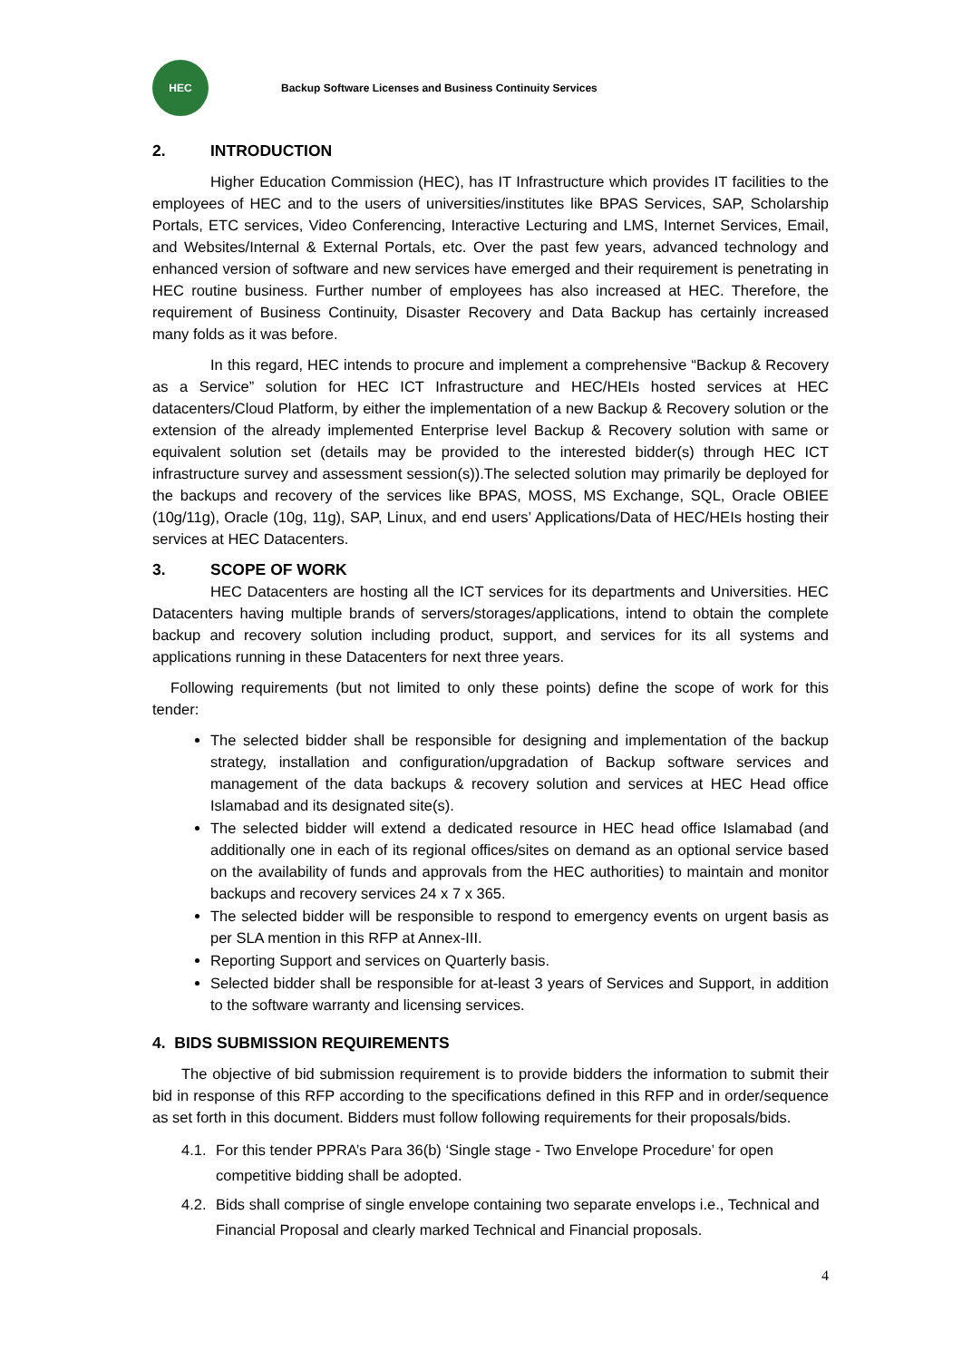HEC
Backup Software Licenses and Business Continuity Services
2. INTRODUCTION
Higher Education Commission (HEC), has IT Infrastructure which provides IT facilities to the employees of HEC and to the users of universities/institutes like BPAS Services, SAP, Scholarship Portals, ETC services, Video Conferencing, Interactive Lecturing and LMS, Internet Services, Email, and Websites/Internal & External Portals, etc. Over the past few years, advanced technology and enhanced version of software and new services have emerged and their requirement is penetrating in HEC routine business. Further number of employees has also increased at HEC. Therefore, the requirement of Business Continuity, Disaster Recovery and Data Backup has certainly increased many folds as it was before.
In this regard, HEC intends to procure and implement a comprehensive “Backup & Recovery as a Service” solution for HEC ICT Infrastructure and HEC/HEIs hosted services at HEC datacenters/Cloud Platform, by either the implementation of a new Backup & Recovery solution or the extension of the already implemented Enterprise level Backup & Recovery solution with same or equivalent solution set (details may be provided to the interested bidder(s) through HEC ICT infrastructure survey and assessment session(s)).The selected solution may primarily be deployed for the backups and recovery of the services like BPAS, MOSS, MS Exchange, SQL, Oracle OBIEE (10g/11g), Oracle (10g, 11g), SAP, Linux, and end users’ Applications/Data of HEC/HEIs hosting their services at HEC Datacenters.
3. SCOPE OF WORK
HEC Datacenters are hosting all the ICT services for its departments and Universities. HEC Datacenters having multiple brands of servers/storages/applications, intend to obtain the complete backup and recovery solution including product, support, and services for its all systems and applications running in these Datacenters for next three years.
Following requirements (but not limited to only these points) define the scope of work for this tender:
The selected bidder shall be responsible for designing and implementation of the backup strategy, installation and configuration/upgradation of Backup software services and management of the data backups & recovery solution and services at HEC Head office Islamabad and its designated site(s).
The selected bidder will extend a dedicated resource in HEC head office Islamabad (and additionally one in each of its regional offices/sites on demand as an optional service based on the availability of funds and approvals from the HEC authorities) to maintain and monitor backups and recovery services 24 x 7 x 365.
The selected bidder will be responsible to respond to emergency events on urgent basis as per SLA mention in this RFP at Annex-III.
Reporting Support and services on Quarterly basis.
Selected bidder shall be responsible for at-least 3 years of Services and Support, in addition to the software warranty and licensing services.
4. BIDS SUBMISSION REQUIREMENTS
The objective of bid submission requirement is to provide bidders the information to submit their bid in response of this RFP according to the specifications defined in this RFP and in order/sequence as set forth in this document. Bidders must follow following requirements for their proposals/bids.
4.1. For this tender PPRA’s Para 36(b) ‘Single stage - Two Envelope Procedure’ for open competitive bidding shall be adopted.
4.2. Bids shall comprise of single envelope containing two separate envelops i.e., Technical and Financial Proposal and clearly marked Technical and Financial proposals.
4